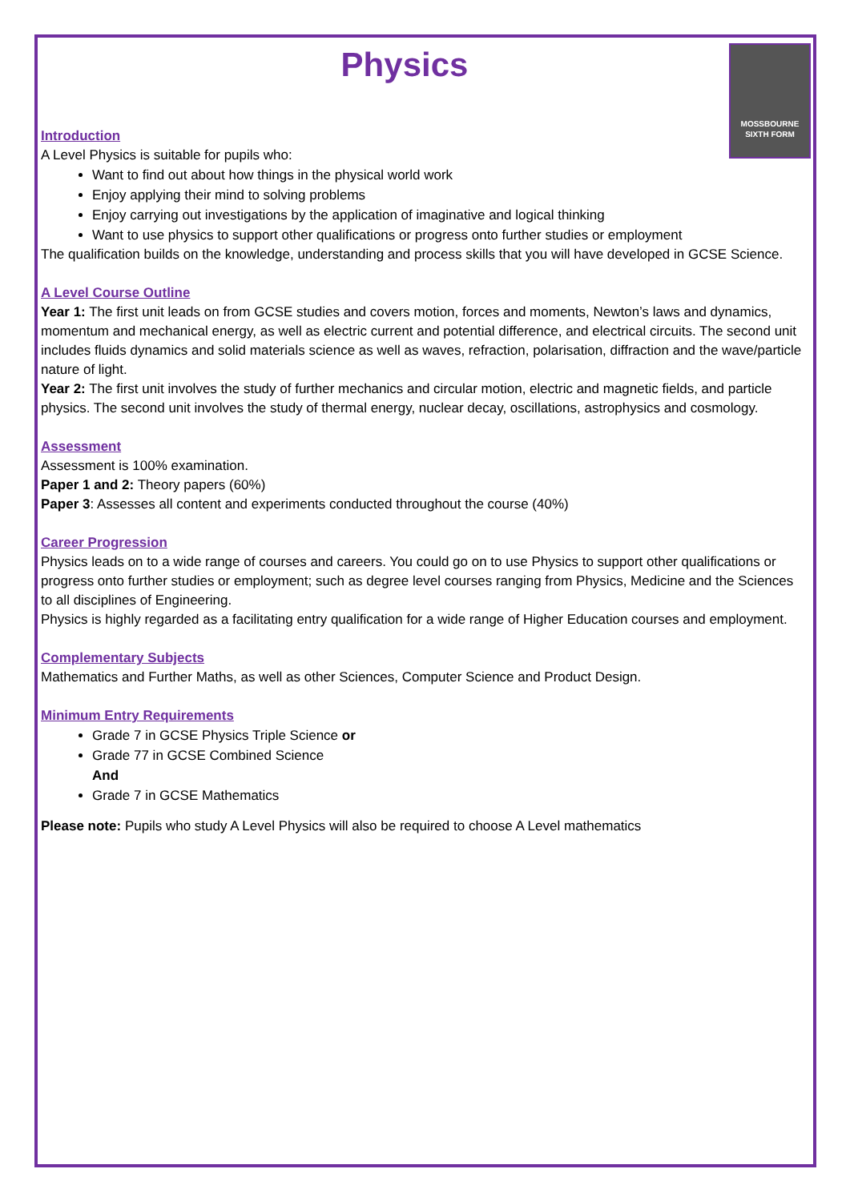Physics
MOSSBOURNE
SIXTH FORM
Introduction
A Level Physics is suitable for pupils who:
Want to find out about how things in the physical world work
Enjoy applying their mind to solving problems
Enjoy carrying out investigations by the application of imaginative and logical thinking
Want to use physics to support other qualifications or progress onto further studies or employment
The qualification builds on the knowledge, understanding and process skills that you will have developed in GCSE Science.
A Level Course Outline
Year 1: The first unit leads on from GCSE studies and covers motion, forces and moments, Newton’s laws and dynamics, momentum and mechanical energy, as well as electric current and potential difference, and electrical circuits. The second unit includes fluids dynamics and solid materials science as well as waves, refraction, polarisation, diffraction and the wave/particle nature of light.
Year 2: The first unit involves the study of further mechanics and circular motion, electric and magnetic fields, and particle physics. The second unit involves the study of thermal energy, nuclear decay, oscillations, astrophysics and cosmology.
Assessment
Assessment is 100% examination.
Paper 1 and 2: Theory papers (60%)
Paper 3: Assesses all content and experiments conducted throughout the course (40%)
Career Progression
Physics leads on to a wide range of courses and careers. You could go on to use Physics to support other qualifications or progress onto further studies or employment; such as degree level courses ranging from Physics, Medicine and the Sciences to all disciplines of Engineering.
Physics is highly regarded as a facilitating entry qualification for a wide range of Higher Education courses and employment.
Complementary Subjects
Mathematics and Further Maths, as well as other Sciences, Computer Science and Product Design.
Minimum Entry Requirements
Grade 7 in GCSE Physics Triple Science or
Grade 77 in GCSE Combined Science
And
Grade 7 in GCSE Mathematics
Please note: Pupils who study A Level Physics will also be required to choose A Level mathematics